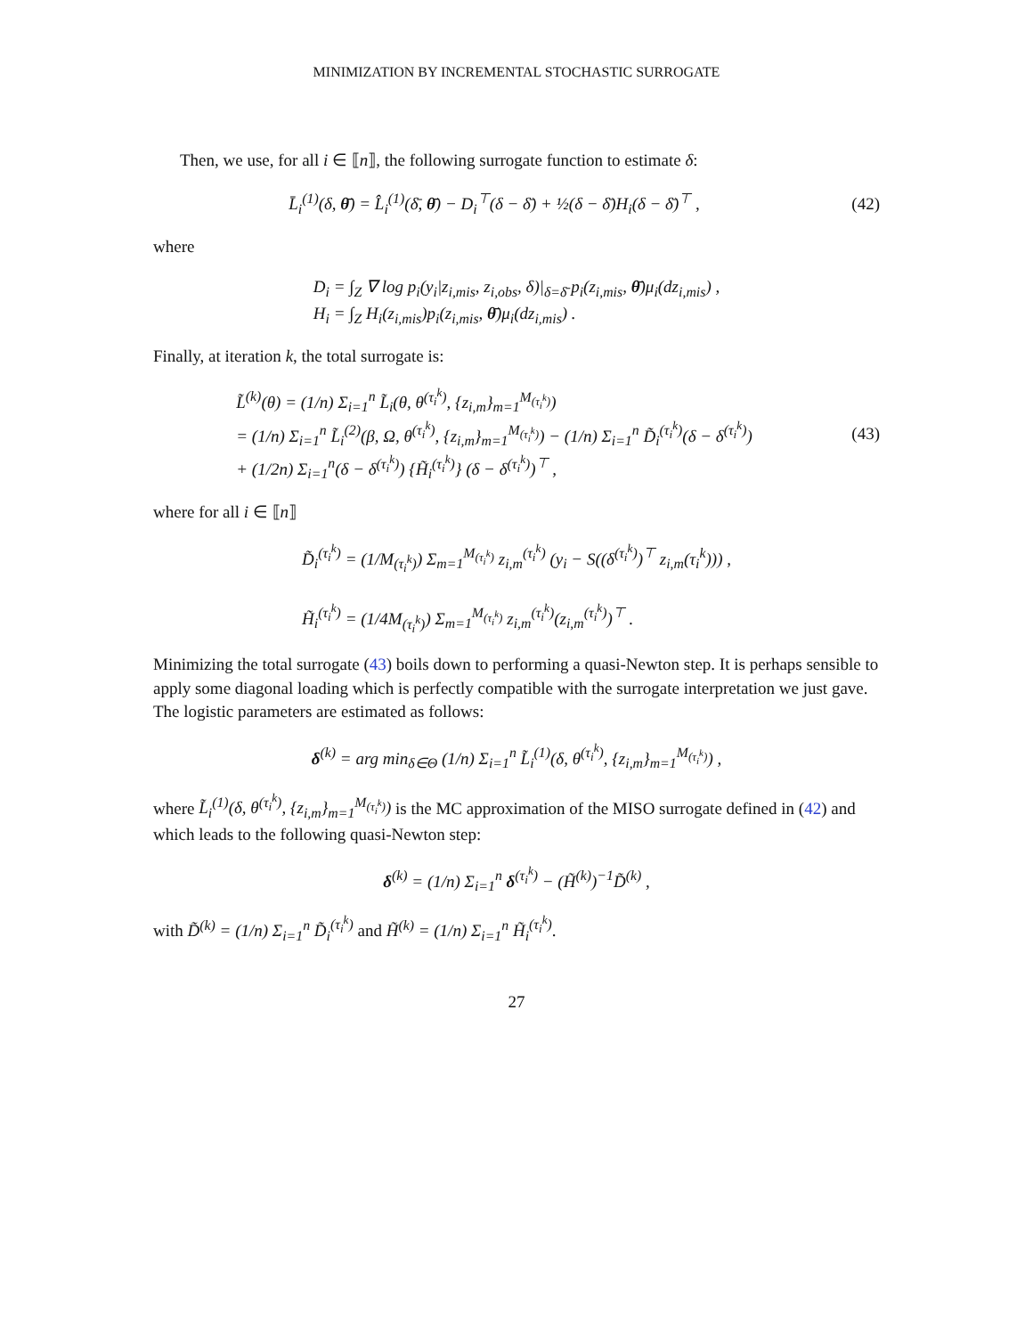MINIMIZATION BY INCREMENTAL STOCHASTIC SURROGATE
Then, we use, for all i ∈ ⟦n⟧, the following surrogate function to estimate δ:
L̄<sub>i</sub><sup>(1)</sup>(δ, θ̄) = L̂<sub>i</sub><sup>(1)</sup>(δ̄, θ̄) − D<sub>i</sub><sup>⊤</sup>(δ − δ̄) + ½(δ − δ̄)H<sub>i</sub>(δ − δ̄)<sup>⊤</sup> ,
(42)
where
D<sub>i</sub> = ∫<sub>Z</sub> ∇ log p<sub>i</sub>(y<sub>i</sub>|z<sub>i,mis</sub>, z<sub>i,obs</sub>, δ)|<sub>δ=δ̄</sub> p<sub>i</sub>(z<sub>i,mis</sub>, θ̄)μ<sub>i</sub>(dz<sub>i,mis</sub>) ,
H<sub>i</sub> = ∫<sub>Z</sub> H<sub>i</sub>(z<sub>i,mis</sub>)p<sub>i</sub>(z<sub>i,mis</sub>, θ̄)μ<sub>i</sub>(dz<sub>i,mis</sub>) .
Finally, at iteration k, the total surrogate is:
L̃<sup>(k)</sup>(θ) = (1/n) Σ<sub>i=1</sub><sup>n</sup> L̃<sub>i</sub>(θ, θ<sup>(τ<sub>i</sub><sup>k</sup>)</sup>, {z<sub>i,m</sub>}<sub>m=1</sub><sup>M<sub>(τ<sub>i</sub><sup>k</sup>)</sub></sup>)
= (1/n) Σ<sub>i=1</sub><sup>n</sup> L̃<sub>i</sub><sup>(2)</sup>(β, Ω, θ<sup>(τ<sub>i</sub><sup>k</sup>)</sup>, {z<sub>i,m</sub>}<sub>m=1</sub><sup>M<sub>(τ<sub>i</sub><sup>k</sup>)</sub></sup>) − (1/n) Σ<sub>i=1</sub><sup>n</sup> D̃<sub>i</sub><sup>(τ<sub>i</sub><sup>k</sup>)</sup>(δ − δ<sup>(τ<sub>i</sub><sup>k</sup>)</sup>)
+ (1/2n) Σ<sub>i=1</sub><sup>n</sup>(δ − δ<sup>(τ<sub>i</sub><sup>k</sup>)</sup>) {H̃<sub>i</sub><sup>(τ<sub>i</sub><sup>k</sup>)</sup>} (δ − δ<sup>(τ<sub>i</sub><sup>k</sup>)</sup>)<sup>⊤</sup> ,
(43)
where for all i ∈ ⟦n⟧
D̃<sub>i</sub><sup>(τ<sub>i</sub><sup>k</sup>)</sup> = (1/M<sub>(τ<sub>i</sub><sup>k</sup>)</sub>) Σ<sub>m=1</sub><sup>M<sub>(τ<sub>i</sub><sup>k</sup>)</sub></sup> z<sub>i,m</sub><sup>(τ<sub>i</sub><sup>k</sup>)</sup> (y<sub>i</sub> − S((δ<sup>(τ<sub>i</sub><sup>k</sup>)</sup>)<sup>⊤</sup> z<sub>i,m</sub>(τ<sub>i</sub><sup>k</sup>))) ,
H̃<sub>i</sub><sup>(τ<sub>i</sub><sup>k</sup>)</sup> = (1/4M<sub>(τ<sub>i</sub><sup>k</sup>)</sub>) Σ<sub>m=1</sub><sup>M<sub>(τ<sub>i</sub><sup>k</sup>)</sub></sup> z<sub>i,m</sub><sup>(τ<sub>i</sub><sup>k</sup>)</sup>(z<sub>i,m</sub><sup>(τ<sub>i</sub><sup>k</sup>)</sup>)<sup>⊤</sup> .
Minimizing the total surrogate (43) boils down to performing a quasi-Newton step. It is perhaps sensible to apply some diagonal loading which is perfectly compatible with the surrogate interpretation we just gave. The logistic parameters are estimated as follows:
δ<sup>(k)</sup> = arg min<sub>δ∈Θ</sub> (1/n) Σ<sub>i=1</sub><sup>n</sup> L̃<sub>i</sub><sup>(1)</sup>(δ, θ<sup>(τ<sub>i</sub><sup>k</sup>)</sup>, {z<sub>i,m</sub>}<sub>m=1</sub><sup>M<sub>(τ<sub>i</sub><sup>k</sup>)</sub></sup>) ,
where L̃<sub>i</sub><sup>(1)</sup>(δ, θ<sup>(τ<sub>i</sub><sup>k</sup>)</sup>, {z<sub>i,m</sub>}<sub>m=1</sub><sup>M<sub>(τ<sub>i</sub><sup>k</sup>)</sub></sup>) is the MC approximation of the MISO surrogate defined in (42) and which leads to the following quasi-Newton step:
δ<sup>(k)</sup> = (1/n) Σ<sub>i=1</sub><sup>n</sup> δ<sup>(τ<sub>i</sub><sup>k</sup>)</sup> − (H̃<sup>(k)</sup>)<sup>−1</sup>D̃<sup>(k)</sup> ,
with D̃<sup>(k)</sup> = (1/n) Σ<sub>i=1</sub><sup>n</sup> D̃<sub>i</sub><sup>(τ<sub>i</sub><sup>k</sup>)</sup> and H̃<sup>(k)</sup> = (1/n) Σ<sub>i=1</sub><sup>n</sup> H̃<sub>i</sub><sup>(τ<sub>i</sub><sup>k</sup>)</sup>.
27